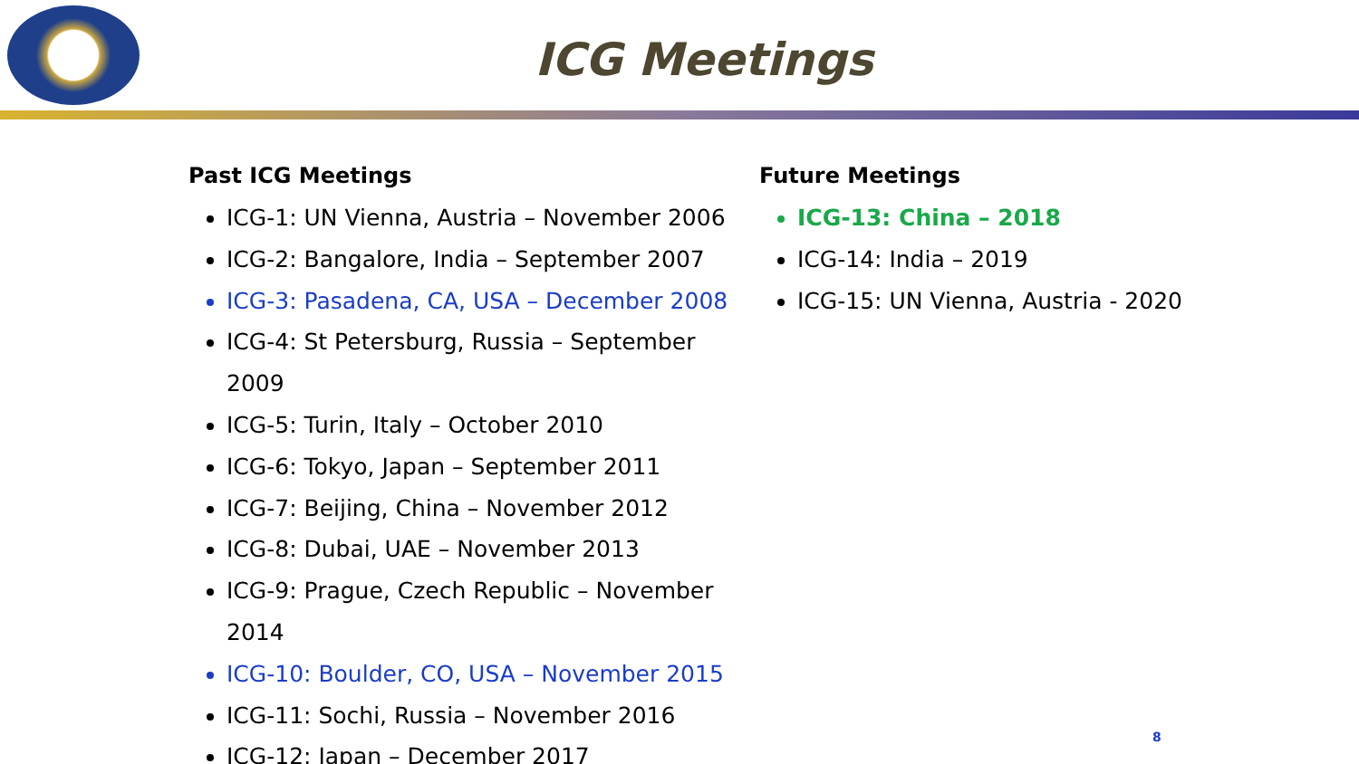ICG Meetings
Past ICG Meetings
ICG-1: UN Vienna, Austria – November 2006
ICG-2: Bangalore, India – September 2007
ICG-3: Pasadena, CA, USA – December 2008
ICG-4: St Petersburg, Russia – September 2009
ICG-5: Turin, Italy – October 2010
ICG-6: Tokyo, Japan – September 2011
ICG-7: Beijing, China – November 2012
ICG-8: Dubai, UAE – November 2013
ICG-9: Prague, Czech Republic – November 2014
ICG-10: Boulder, CO, USA – November 2015
ICG-11: Sochi, Russia – November 2016
ICG-12: Japan – December 2017
Future Meetings
ICG-13: China – 2018
ICG-14: India – 2019
ICG-15: UN Vienna, Austria - 2020
8